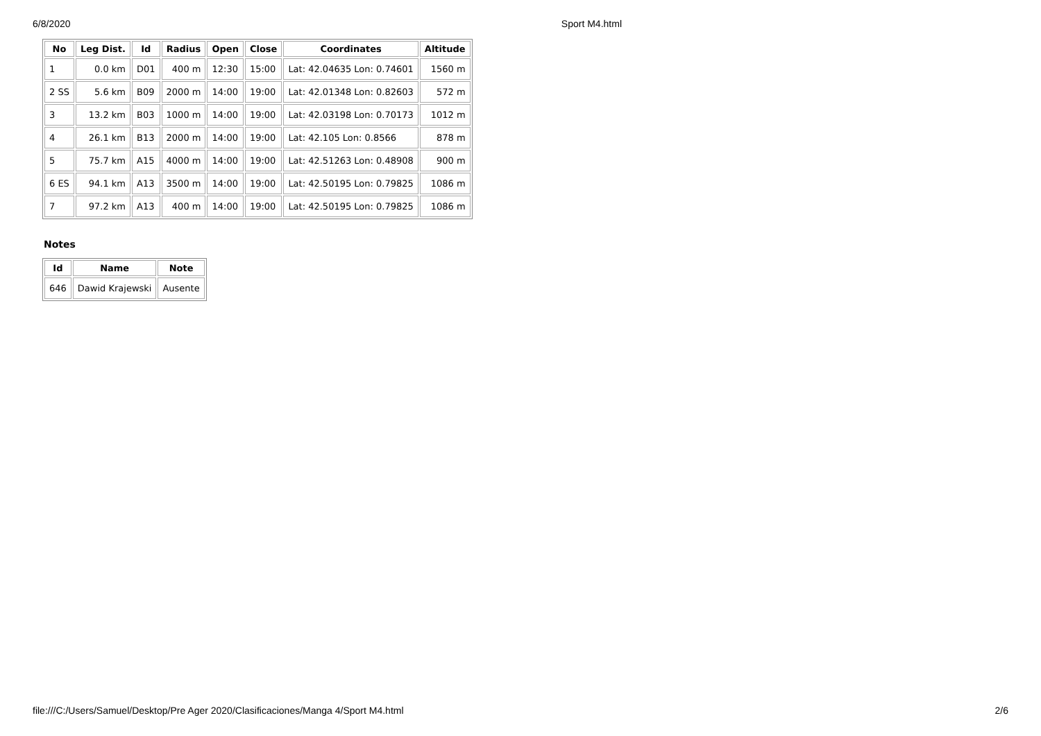6/8/2020 Sport M4.html
| No | Leg Dist. | Id | Radius | Open | Close | Coordinates | Altitude |
| --- | --- | --- | --- | --- | --- | --- | --- |
| 1 | 0.0 km | D01 | 400 m | 12:30 | 15:00 | Lat: 42.04635 Lon: 0.74601 | 1560 m |
| 2 SS | 5.6 km | B09 | 2000 m | 14:00 | 19:00 | Lat: 42.01348 Lon: 0.82603 | 572 m |
| 3 | 13.2 km | B03 | 1000 m | 14:00 | 19:00 | Lat: 42.03198 Lon: 0.70173 | 1012 m |
| 4 | 26.1 km | B13 | 2000 m | 14:00 | 19:00 | Lat: 42.105 Lon: 0.8566 | 878 m |
| 5 | 75.7 km | A15 | 4000 m | 14:00 | 19:00 | Lat: 42.51263 Lon: 0.48908 | 900 m |
| 6 ES | 94.1 km | A13 | 3500 m | 14:00 | 19:00 | Lat: 42.50195 Lon: 0.79825 | 1086 m |
| 7 | 97.2 km | A13 | 400 m | 14:00 | 19:00 | Lat: 42.50195 Lon: 0.79825 | 1086 m |
Notes
| Id | Name | Note |
| --- | --- | --- |
| 646 | Dawid Krajewski | Ausente |
file:///C:/Users/Samuel/Desktop/Pre Ager 2020/Clasificaciones/Manga 4/Sport M4.html 2/6